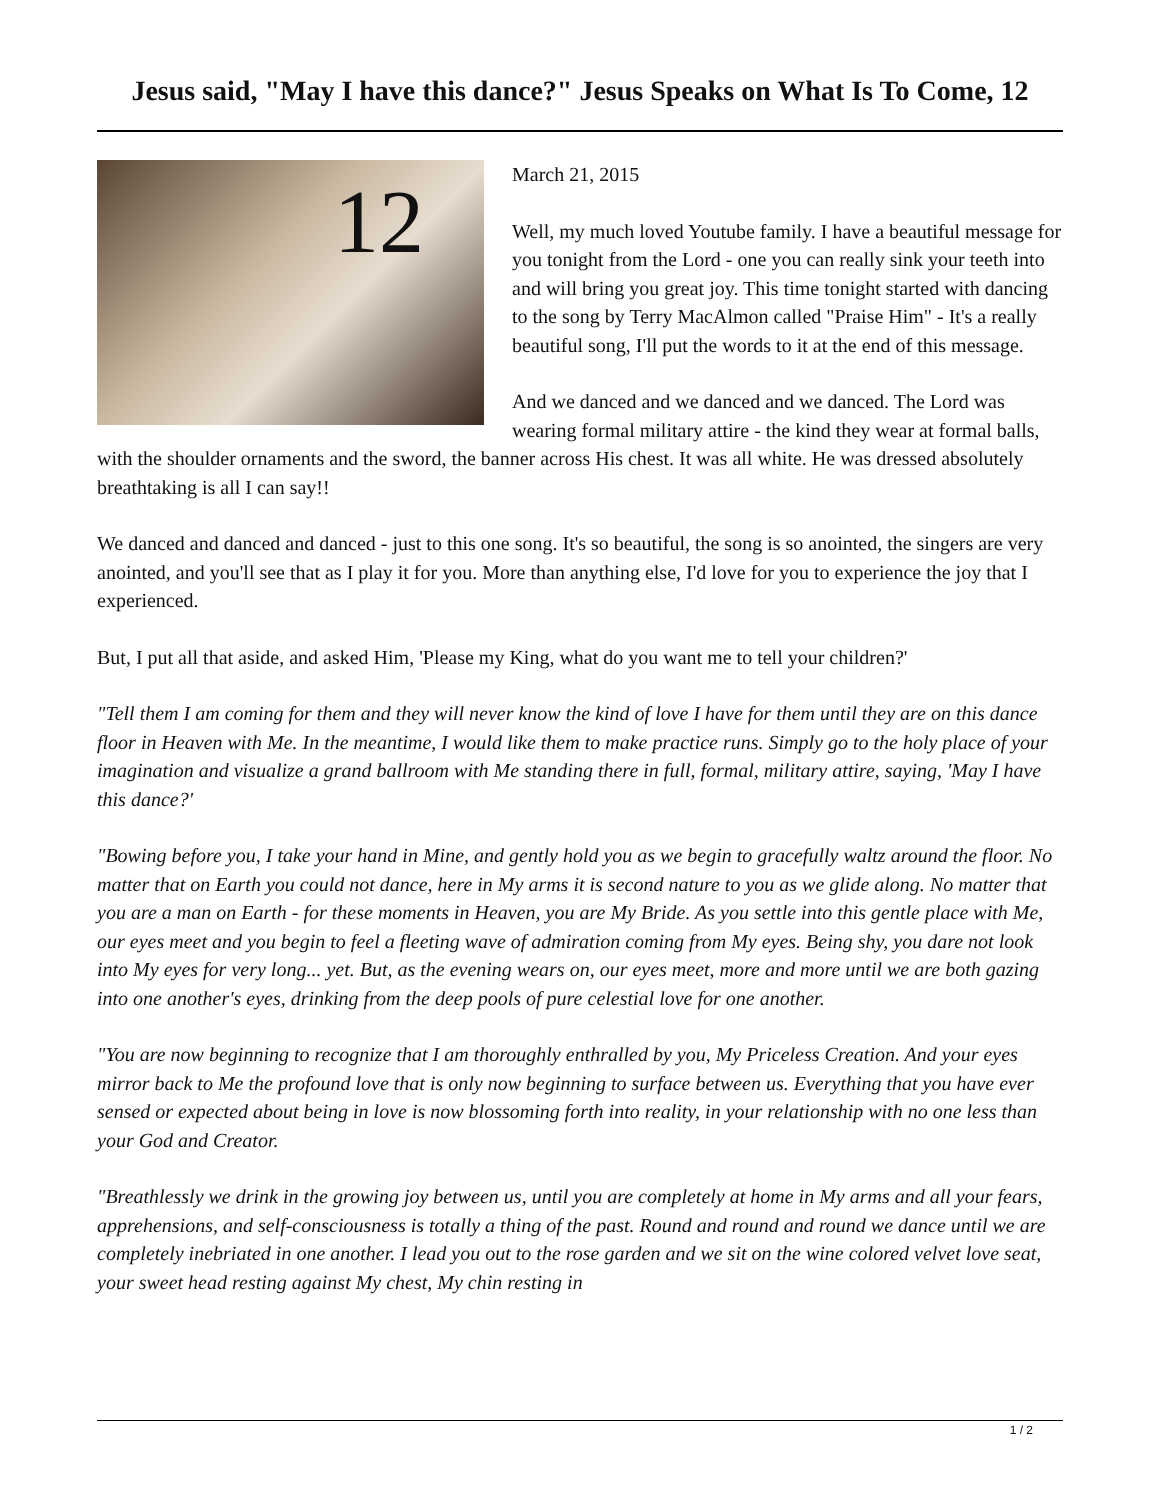Jesus said, "May I have this dance?" Jesus Speaks on What Is To Come, 12
12
March 21, 2015
Well, my much loved Youtube family. I have a beautiful message for you tonight from the Lord - one you can really sink your teeth into and will bring you great joy. This time tonight started with dancing to the song by Terry MacAlmon called "Praise Him" - It's a really beautiful song, I'll put the words to it at the end of this message.
And we danced and we danced and we danced. The Lord was wearing formal military attire - the kind they wear at formal balls, with the shoulder ornaments and the sword, the banner across His chest. It was all white. He was dressed absolutely breathtaking is all I can say!!
We danced and danced and danced - just to this one song. It's so beautiful, the song is so anointed, the singers are very anointed, and you'll see that as I play it for you. More than anything else, I'd love for you to experience the joy that I experienced.
But, I put all that aside, and asked Him, 'Please my King, what do you want me to tell your children?'
"Tell them I am coming for them and they will never know the kind of love I have for them until they are on this dance floor in Heaven with Me. In the meantime, I would like them to make practice runs. Simply go to the holy place of your imagination and visualize a grand ballroom with Me standing there in full, formal, military attire, saying, 'May I have this dance?'
"Bowing before you, I take your hand in Mine, and gently hold you as we begin to gracefully waltz around the floor. No matter that on Earth you could not dance, here in My arms it is second nature to you as we glide along. No matter that you are a man on Earth - for these moments in Heaven, you are My Bride. As you settle into this gentle place with Me, our eyes meet and you begin to feel a fleeting wave of admiration coming from My eyes. Being shy, you dare not look into My eyes for very long... yet. But, as the evening wears on, our eyes meet, more and more until we are both gazing into one another's eyes, drinking from the deep pools of pure celestial love for one another.
"You are now beginning to recognize that I am thoroughly enthralled by you, My Priceless Creation. And your eyes mirror back to Me the profound love that is only now beginning to surface between us. Everything that you have ever sensed or expected about being in love is now blossoming forth into reality, in your relationship with no one less than your God and Creator.
"Breathlessly we drink in the growing joy between us, until you are completely at home in My arms and all your fears, apprehensions, and self-consciousness is totally a thing of the past. Round and round and round we dance until we are completely inebriated in one another. I lead you out to the rose garden and we sit on the wine colored velvet love seat, your sweet head resting against My chest, My chin resting in
1 / 2